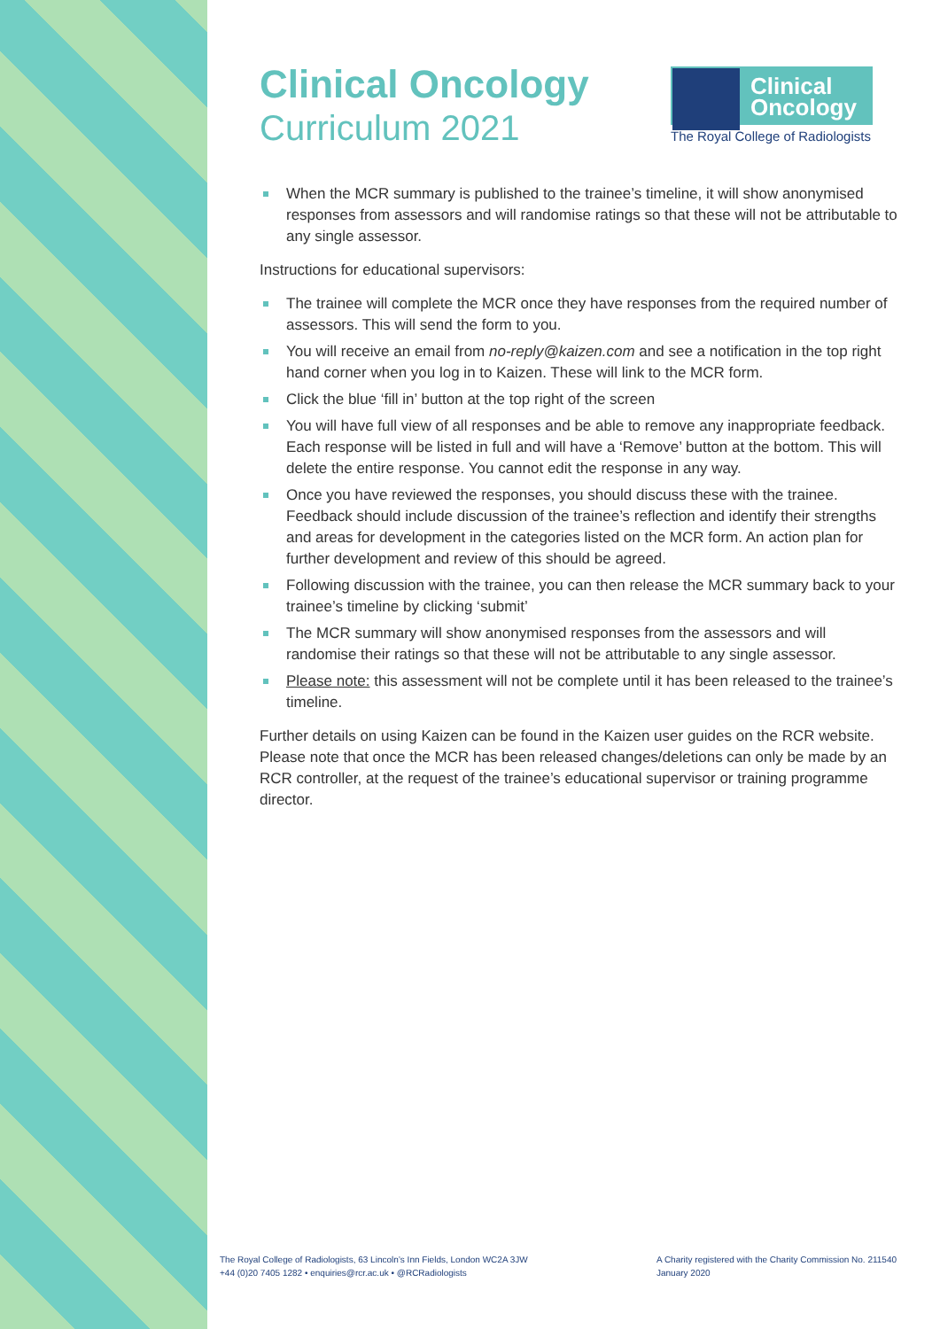Clinical
Oncology
The Royal College of Radiologists
Clinical Oncology
Curriculum 2021
When the MCR summary is published to the trainee’s timeline, it will show anonymised responses from assessors and will randomise ratings so that these will not be attributable to any single assessor.
Instructions for educational supervisors:
The trainee will complete the MCR once they have responses from the required number of assessors. This will send the form to you.
You will receive an email from no-reply@kaizen.com and see a notification in the top right hand corner when you log in to Kaizen. These will link to the MCR form.
Click the blue ‘fill in’ button at the top right of the screen
You will have full view of all responses and be able to remove any inappropriate feedback. Each response will be listed in full and will have a ‘Remove’ button at the bottom. This will delete the entire response. You cannot edit the response in any way.
Once you have reviewed the responses, you should discuss these with the trainee. Feedback should include discussion of the trainee’s reflection and identify their strengths and areas for development in the categories listed on the MCR form. An action plan for further development and review of this should be agreed.
Following discussion with the trainee, you can then release the MCR summary back to your trainee’s timeline by clicking ‘submit’
The MCR summary will show anonymised responses from the assessors and will randomise their ratings so that these will not be attributable to any single assessor.
Please note: this assessment will not be complete until it has been released to the trainee’s timeline.
Further details on using Kaizen can be found in the Kaizen user guides on the RCR website. Please note that once the MCR has been released changes/deletions can only be made by an RCR controller, at the request of the trainee’s educational supervisor or training programme director.
The Royal College of Radiologists, 63 Lincoln’s Inn Fields, London WC2A 3JW
+44 (0)20 7405 1282 • enquiries@rcr.ac.uk • @RCRadiologists
A Charity registered with the Charity Commission No. 211540
January 2020